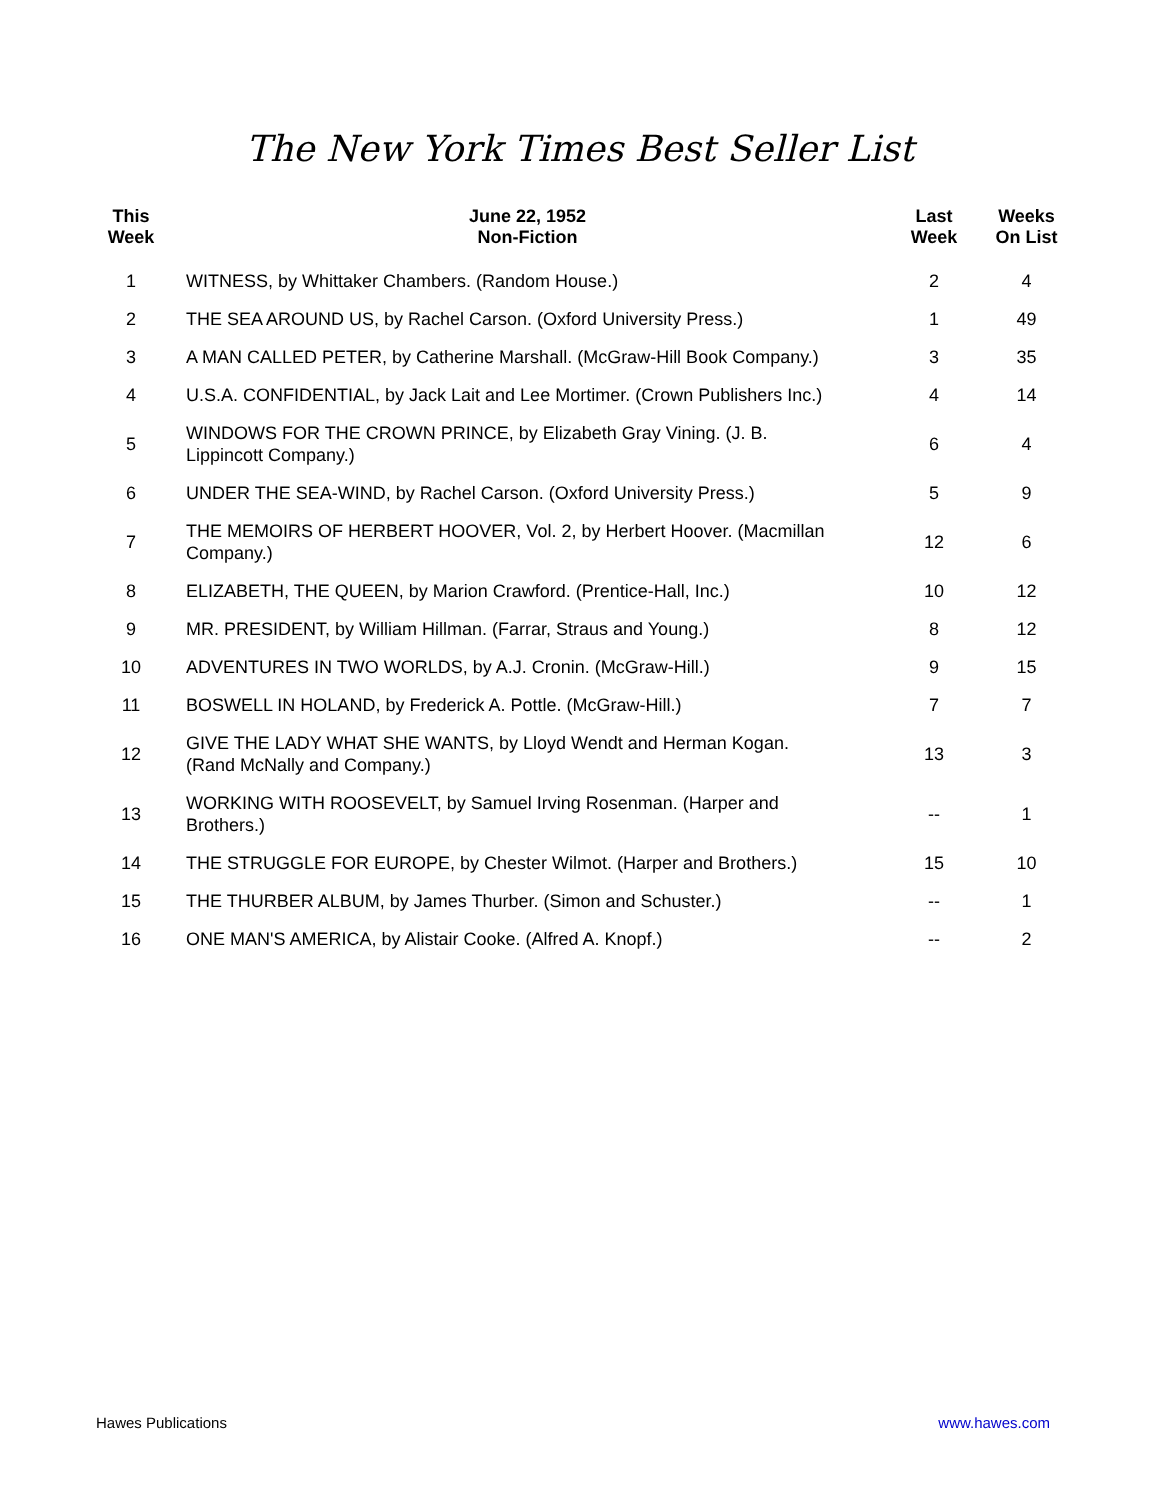The New York Times Best Seller List
| This Week | June 22, 1952 Non-Fiction | Last Week | Weeks On List |
| --- | --- | --- | --- |
| 1 | WITNESS, by Whittaker Chambers. (Random House.) | 2 | 4 |
| 2 | THE SEA AROUND US, by Rachel Carson. (Oxford University Press.) | 1 | 49 |
| 3 | A MAN CALLED PETER, by Catherine Marshall. (McGraw-Hill Book Company.) | 3 | 35 |
| 4 | U.S.A. CONFIDENTIAL, by Jack Lait and Lee Mortimer. (Crown Publishers Inc.) | 4 | 14 |
| 5 | WINDOWS FOR THE CROWN PRINCE, by Elizabeth Gray Vining. (J. B. Lippincott Company.) | 6 | 4 |
| 6 | UNDER THE SEA-WIND, by Rachel Carson. (Oxford University Press.) | 5 | 9 |
| 7 | THE MEMOIRS OF HERBERT HOOVER, Vol. 2, by Herbert Hoover. (Macmillan Company.) | 12 | 6 |
| 8 | ELIZABETH, THE QUEEN, by Marion Crawford. (Prentice-Hall, Inc.) | 10 | 12 |
| 9 | MR. PRESIDENT, by William Hillman. (Farrar, Straus and Young.) | 8 | 12 |
| 10 | ADVENTURES IN TWO WORLDS, by A.J. Cronin. (McGraw-Hill.) | 9 | 15 |
| 11 | BOSWELL IN HOLAND, by Frederick A. Pottle. (McGraw-Hill.) | 7 | 7 |
| 12 | GIVE THE LADY WHAT SHE WANTS, by Lloyd Wendt and Herman Kogan. (Rand McNally and Company.) | 13 | 3 |
| 13 | WORKING WITH ROOSEVELT, by Samuel Irving Rosenman. (Harper and Brothers.) | -- | 1 |
| 14 | THE STRUGGLE FOR EUROPE, by Chester Wilmot. (Harper and Brothers.) | 15 | 10 |
| 15 | THE THURBER ALBUM, by James Thurber. (Simon and Schuster.) | -- | 1 |
| 16 | ONE MAN'S AMERICA, by Alistair Cooke. (Alfred A. Knopf.) | -- | 2 |
Hawes Publications www.hawes.com